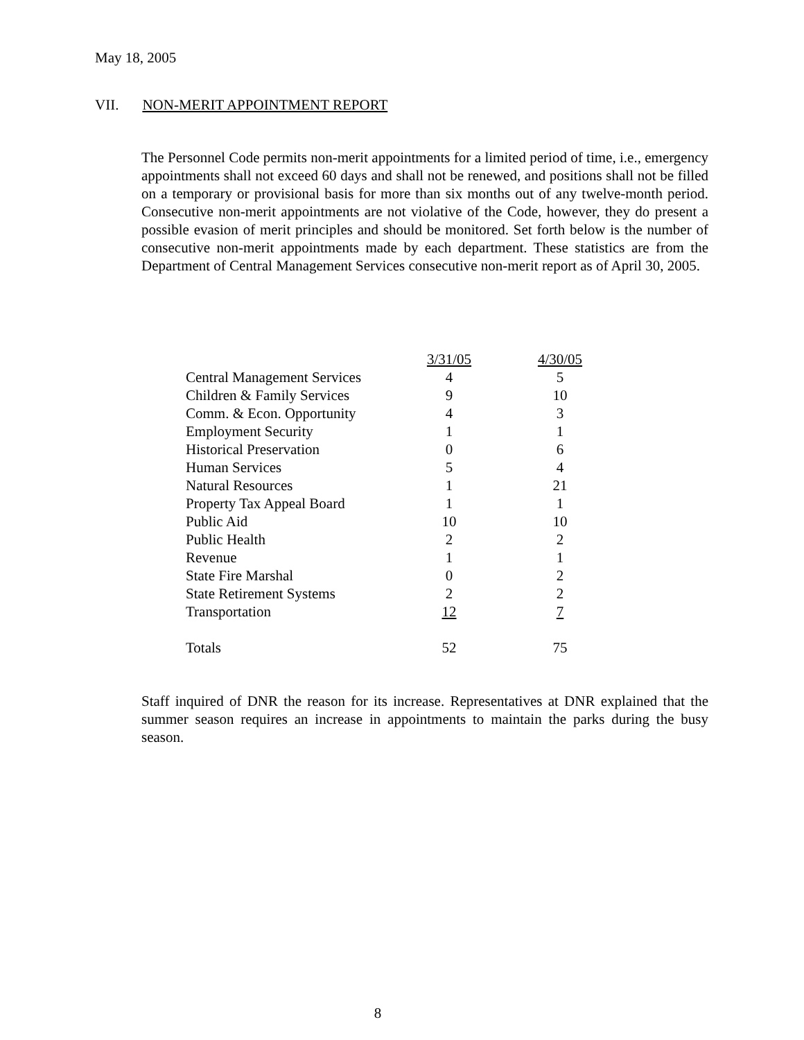May 18, 2005
VII. NON-MERIT APPOINTMENT REPORT
The Personnel Code permits non-merit appointments for a limited period of time, i.e., emergency appointments shall not exceed 60 days and shall not be renewed, and positions shall not be filled on a temporary or provisional basis for more than six months out of any twelve-month period. Consecutive non-merit appointments are not violative of the Code, however, they do present a possible evasion of merit principles and should be monitored. Set forth below is the number of consecutive non-merit appointments made by each department. These statistics are from the Department of Central Management Services consecutive non-merit report as of April 30, 2005.
| | 3/31/05 | 4/30/05 |
| --- | --- | --- |
| Central Management Services | 4 | 5 |
| Children & Family Services | 9 | 10 |
| Comm. & Econ. Opportunity | 4 | 3 |
| Employment Security | 1 | 1 |
| Historical Preservation | 0 | 6 |
| Human Services | 5 | 4 |
| Natural Resources | 1 | 21 |
| Property Tax Appeal Board | 1 | 1 |
| Public Aid | 10 | 10 |
| Public Health | 2 | 2 |
| Revenue | 1 | 1 |
| State Fire Marshal | 0 | 2 |
| State Retirement Systems | 2 | 2 |
| Transportation | 12 | 7 |
| Totals | 52 | 75 |
Staff inquired of DNR the reason for its increase. Representatives at DNR explained that the summer season requires an increase in appointments to maintain the parks during the busy season.
8